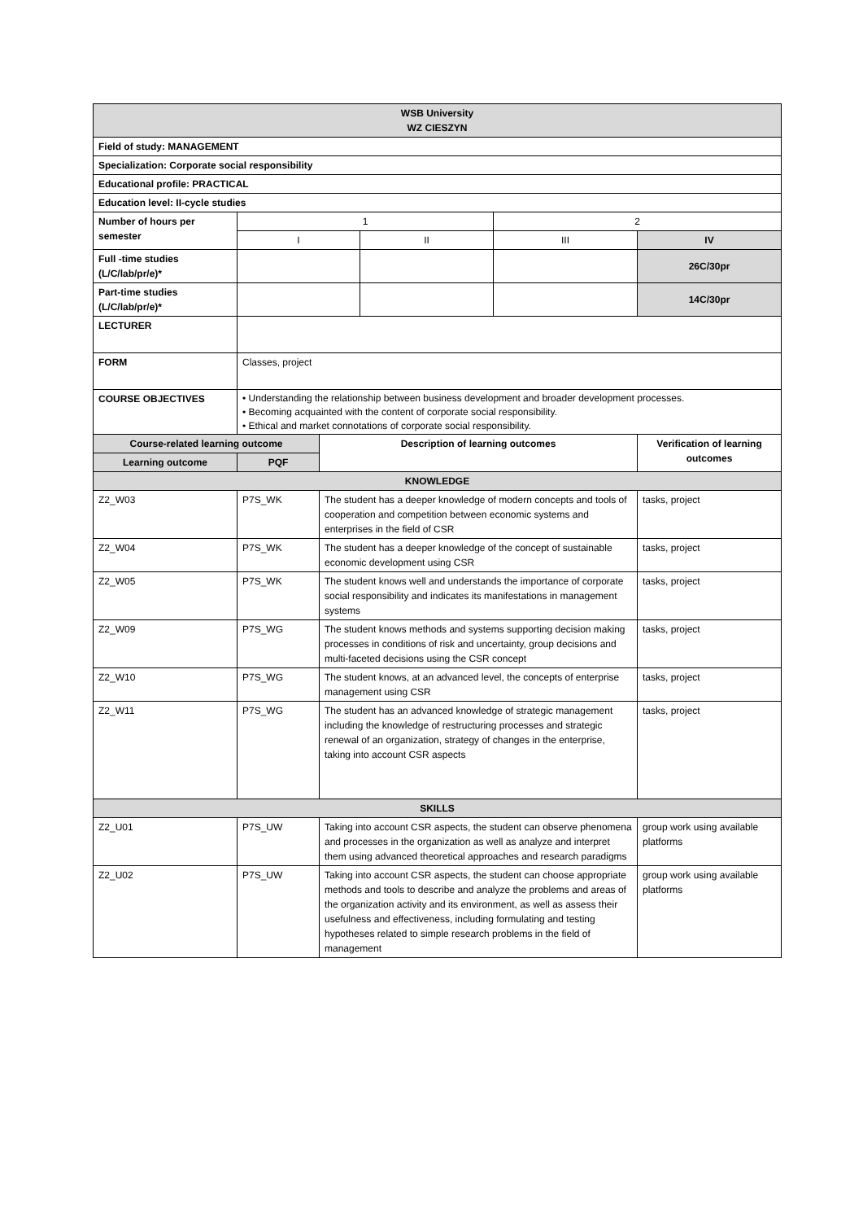| WSB University WZ CIESZYN | | | | | |
| --- | --- | --- | --- | --- | --- |
| Field of study: MANAGEMENT | | | | | |
| Specialization: Corporate social responsibility | | | | | |
| Educational profile: PRACTICAL | | | | | |
| Education level: II-cycle studies | | | | | |
| Number of hours per semester | 1 | | | 2 | |
| | I | | II | III | IV |
| Full -time studies (L/C/lab/pr/e)* | | | | | 26C/30pr |
| Part-time studies (L/C/lab/pr/e)* | | | | | 14C/30pr |
| LECTURER | | | | | |
| FORM | Classes, project | | | | |
| COURSE OBJECTIVES | • Understanding the relationship between business development and broader development processes. • Becoming acquainted with the content of corporate social responsibility. • Ethical and market connotations of corporate social responsibility. | | | | |
| Course-related learning outcome | | Description of learning outcomes | | | Verification of learning outcomes |
| Learning outcome | PQF | | | | |
| KNOWLEDGE | | | | | |
| Z2_W03 | P7S_WK | The student has a deeper knowledge of modern concepts and tools of cooperation and competition between economic systems and enterprises in the field of CSR | | | tasks, project |
| Z2_W04 | P7S_WK | The student has a deeper knowledge of the concept of sustainable economic development using CSR | | | tasks, project |
| Z2_W05 | P7S_WK | The student knows well and understands the importance of corporate social responsibility and indicates its manifestations in management systems | | | tasks, project |
| Z2_W09 | P7S_WG | The student knows methods and systems supporting decision making processes in conditions of risk and uncertainty, group decisions and multi-faceted decisions using the CSR concept | | | tasks, project |
| Z2_W10 | P7S_WG | The student knows, at an advanced level, the concepts of enterprise management using CSR | | | tasks, project |
| Z2_W11 | P7S_WG | The student has an advanced knowledge of strategic management including the knowledge of restructuring processes and strategic renewal of an organization, strategy of changes in the enterprise, taking into account CSR aspects | | | tasks, project |
| SKILLS | | | | | |
| Z2_U01 | P7S_UW | Taking into account CSR aspects, the student can observe phenomena and processes in the organization as well as analyze and interpret them using advanced theoretical approaches and research paradigms | | | group work using available platforms |
| Z2_U02 | P7S_UW | Taking into account CSR aspects, the student can choose appropriate methods and tools to describe and analyze the problems and areas of the organization activity and its environment, as well as assess their usefulness and effectiveness, including formulating and testing hypotheses related to simple research problems in the field of management | | | group work using available platforms |